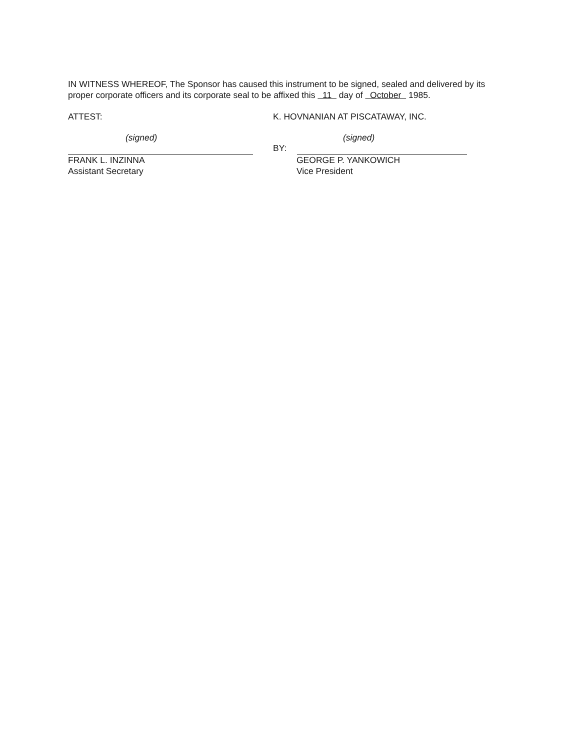IN WITNESS WHEREOF, The Sponsor has caused this instrument to be signed, sealed and delivered by its proper corporate officers and its corporate seal to be affixed this 11 day of October 1985.
ATTEST: K. HOVNANIAN AT PISCATAWAY, INC.
(signed)
BY:
(signed)
FRANK L. INZINNA
Assistant Secretary
GEORGE P. YANKOWICH
Vice President